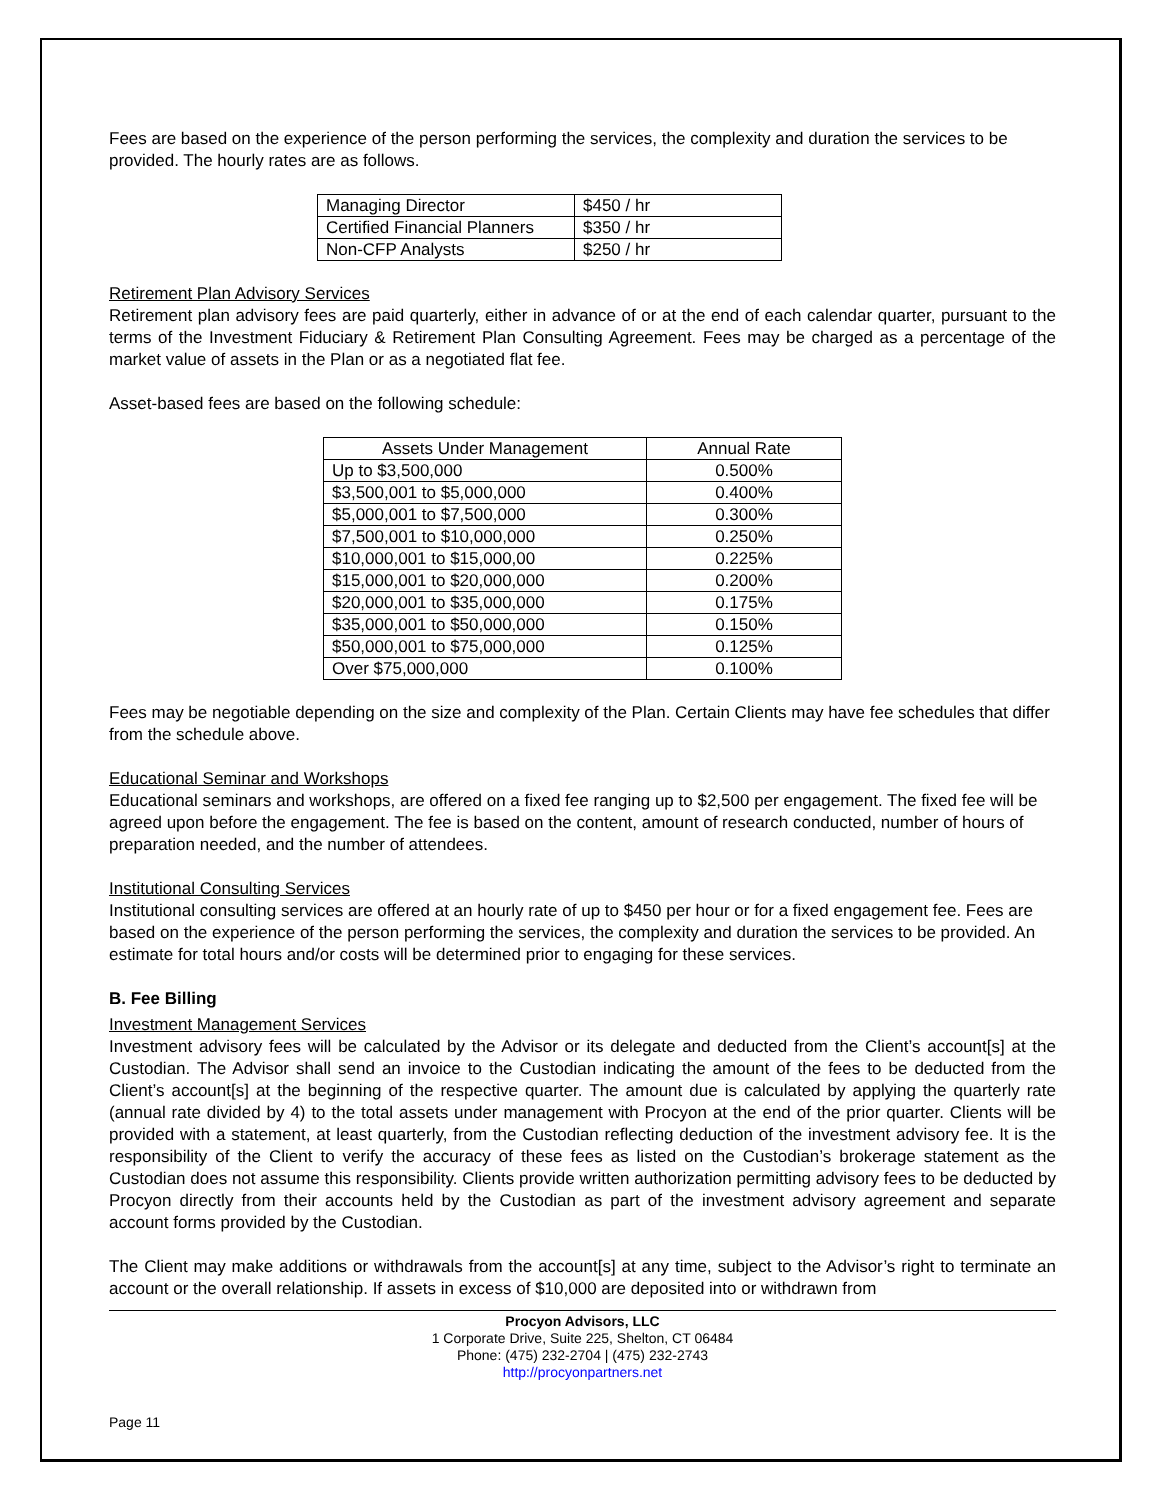Fees are based on the experience of the person performing the services, the complexity and duration the services to be provided. The hourly rates are as follows.
| Managing Director | $450 / hr |
| Certified Financial Planners | $350 / hr |
| Non-CFP Analysts | $250 / hr |
Retirement Plan Advisory Services
Retirement plan advisory fees are paid quarterly, either in advance of or at the end of each calendar quarter, pursuant to the terms of the Investment Fiduciary & Retirement Plan Consulting Agreement. Fees may be charged as a percentage of the market value of assets in the Plan or as a negotiated flat fee.
Asset-based fees are based on the following schedule:
| Assets Under Management | Annual Rate |
| --- | --- |
| Up to $3,500,000 | 0.500% |
| $3,500,001 to $5,000,000 | 0.400% |
| $5,000,001 to $7,500,000 | 0.300% |
| $7,500,001 to $10,000,000 | 0.250% |
| $10,000,001 to $15,000,00 | 0.225% |
| $15,000,001 to $20,000,000 | 0.200% |
| $20,000,001 to $35,000,000 | 0.175% |
| $35,000,001 to $50,000,000 | 0.150% |
| $50,000,001 to $75,000,000 | 0.125% |
| Over $75,000,000 | 0.100% |
Fees may be negotiable depending on the size and complexity of the Plan. Certain Clients may have fee schedules that differ from the schedule above.
Educational Seminar and Workshops
Educational seminars and workshops, are offered on a fixed fee ranging up to $2,500 per engagement. The fixed fee will be agreed upon before the engagement. The fee is based on the content, amount of research conducted, number of hours of preparation needed, and the number of attendees.
Institutional Consulting Services
Institutional consulting services are offered at an hourly rate of up to $450 per hour or for a fixed engagement fee. Fees are based on the experience of the person performing the services, the complexity and duration the services to be provided. An estimate for total hours and/or costs will be determined prior to engaging for these services.
B. Fee Billing
Investment Management Services
Investment advisory fees will be calculated by the Advisor or its delegate and deducted from the Client’s account[s] at the Custodian. The Advisor shall send an invoice to the Custodian indicating the amount of the fees to be deducted from the Client’s account[s] at the beginning of the respective quarter. The amount due is calculated by applying the quarterly rate (annual rate divided by 4) to the total assets under management with Procyon at the end of the prior quarter. Clients will be provided with a statement, at least quarterly, from the Custodian reflecting deduction of the investment advisory fee. It is the responsibility of the Client to verify the accuracy of these fees as listed on the Custodian’s brokerage statement as the Custodian does not assume this responsibility. Clients provide written authorization permitting advisory fees to be deducted by Procyon directly from their accounts held by the Custodian as part of the investment advisory agreement and separate account forms provided by the Custodian.
The Client may make additions or withdrawals from the account[s] at any time, subject to the Advisor’s right to terminate an account or the overall relationship. If assets in excess of $10,000 are deposited into or withdrawn from
Procyon Advisors, LLC
1 Corporate Drive, Suite 225, Shelton, CT 06484
Phone: (475) 232-2704 | (475) 232-2743
http://procyonpartners.net
Page 11